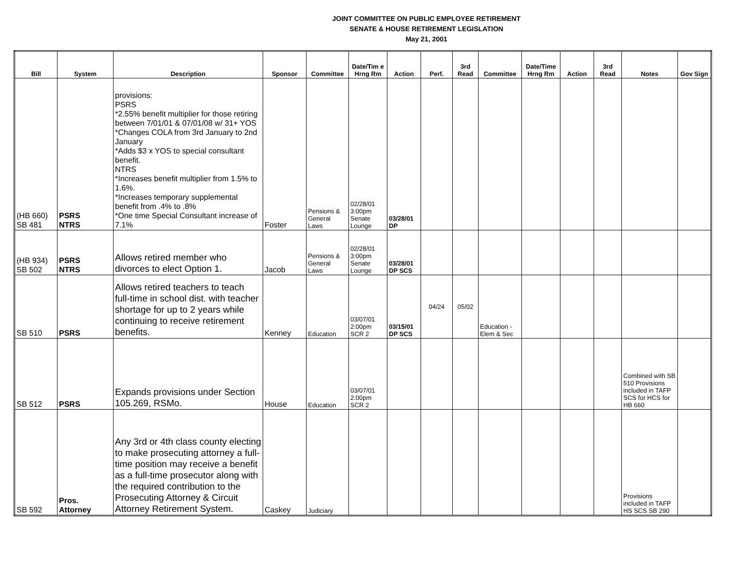JOINT COMMITTEE ON PUBLIC EMPLOYEE RETIREMENT
SENATE & HOUSE RETIREMENT LEGISLATION
May 21, 2001
| Bill | System | Description | Sponsor | Committee | Date/Tim e Hrng Rm | Action | Perf. | 3rd Read | Committee | Date/Time Hrng Rm | Action | 3rd Read | Notes | Gov Sign |
| --- | --- | --- | --- | --- | --- | --- | --- | --- | --- | --- | --- | --- | --- | --- |
| (HB 660) SB 481 | PSRS NTRS | provisions: PSRS *2.55% benefit multiplier for those retiring between 7/01/01 & 07/01/08 w/ 31+ YOS *Changes COLA from 3rd January to 2nd January *Adds $3 x YOS to special consultant benefit. NTRS *Increases benefit multiplier from 1.5% to 1.6%. *Increases temporary supplemental benefit from .4% to .8% *One time Special Consultant increase of 7.1% | Foster | Pensions & General Laws | 02/28/01 3:00pm Senate Lounge | 03/28/01 DP | | | | | | | | |
| (HB 934) SB 502 | PSRS NTRS | Allows retired member who divorces to elect Option 1. | Jacob | Pensions & General Laws | 02/28/01 3:00pm Senate Lounge | 03/28/01 DP SCS | | | | | | | | |
| SB 510 | PSRS | Allows retired teachers to teach full-time in school dist. with teacher shortage for up to 2 years while continuing to receive retirement benefits. | Kenney | Education | 03/07/01 2:00pm SCR 2 | 03/15/01 DP SCS | 04/24 | 05/02 | Education - Elem & Sec | | | | | |
| SB 512 | PSRS | Expands provisions under Section 105.269, RSMo. | House | Education | 03/07/01 2:00pm SCR 2 | | | | | | | | Combined with SB 510 Provisions included in TAFP SCS for HCS for HB 660 | |
| SB 592 | Pros. Attorney | Any 3rd or 4th class county electing to make prosecuting attorney a full-time position may receive a benefit as a full-time prosecutor along with the required contribution to the Prosecuting Attorney & Circuit Attorney Retirement System. | Caskey | Judiciary | | | | | | | | | Provisions included in TAFP HS SCS SB 290 | |